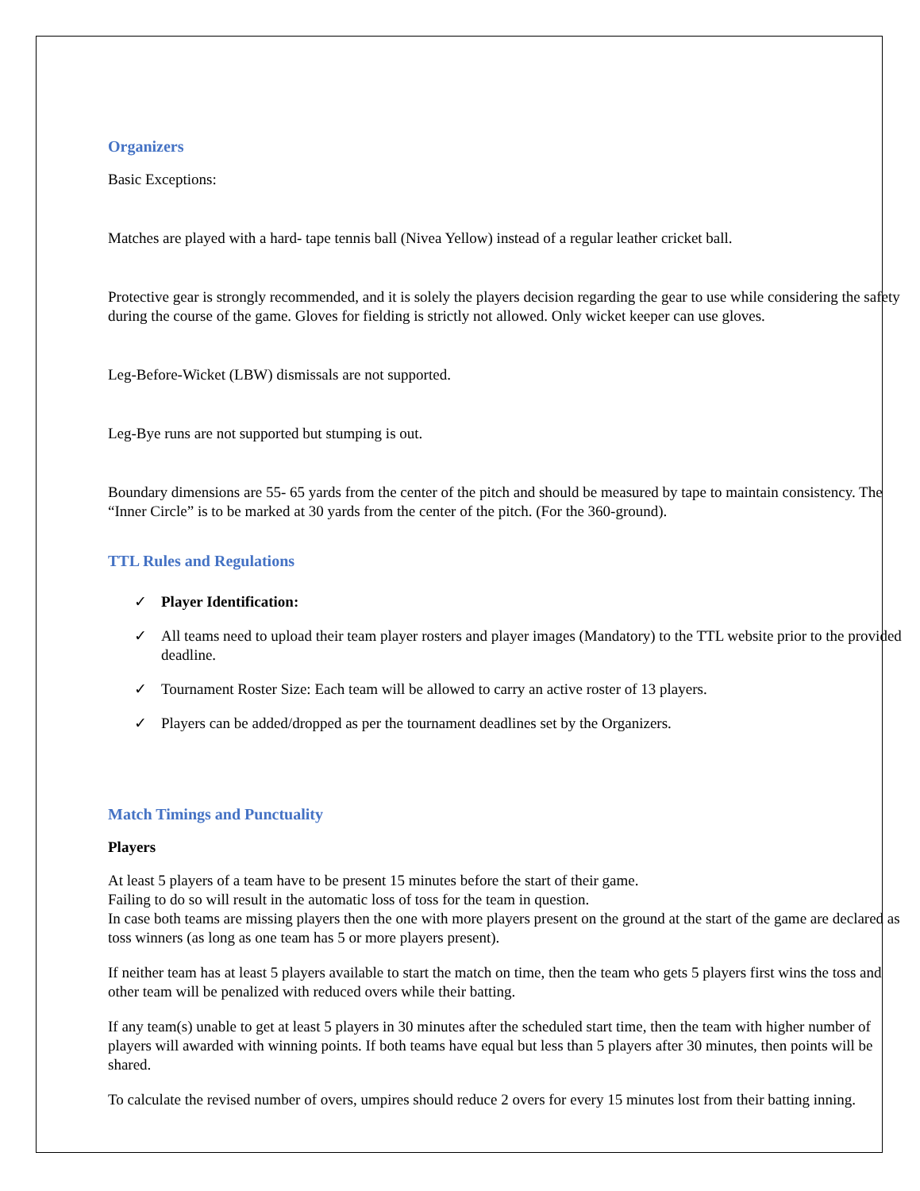Organizers
Basic Exceptions:
Matches are played with a hard- tape tennis ball (Nivea Yellow) instead of a regular leather cricket ball.
Protective gear is strongly recommended, and it is solely the players decision regarding the gear to use while considering the safety during the course of the game. Gloves for fielding is strictly not allowed. Only wicket keeper can use gloves.
Leg-Before-Wicket (LBW) dismissals are not supported.
Leg-Bye runs are not supported but stumping is out.
Boundary dimensions are 55- 65 yards from the center of the pitch and should be measured by tape to maintain consistency. The “Inner Circle” is to be marked at 30 yards from the center of the pitch. (For the 360-ground).
TTL Rules and Regulations
✓ Player Identification:
✓ All teams need to upload their team player rosters and player images (Mandatory) to the TTL website prior to the provided deadline.
✓ Tournament Roster Size: Each team will be allowed to carry an active roster of 13 players.
✓ Players can be added/dropped as per the tournament deadlines set by the Organizers.
Match Timings and Punctuality
Players
At least 5 players of a team have to be present 15 minutes before the start of their game.
Failing to do so will result in the automatic loss of toss for the team in question.
In case both teams are missing players then the one with more players present on the ground at the start of the game are declared as toss winners (as long as one team has 5 or more players present).
If neither team has at least 5 players available to start the match on time, then the team who gets 5 players first wins the toss and other team will be penalized with reduced overs while their batting.
If any team(s) unable to get at least 5 players in 30 minutes after the scheduled start time, then the team with higher number of players will awarded with winning points. If both teams have equal but less than 5 players after 30 minutes, then points will be shared.
To calculate the revised number of overs, umpires should reduce 2 overs for every 15 minutes lost from their batting inning.